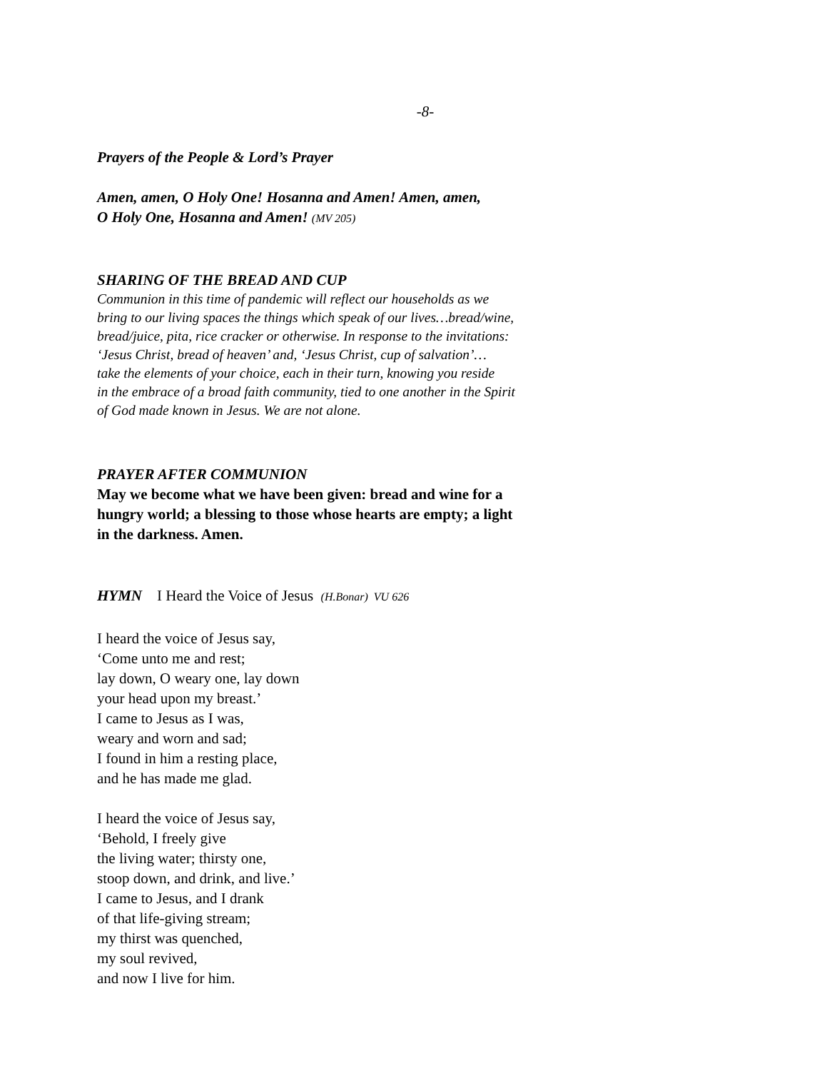-8-
Prayers of the People & Lord’s Prayer
Amen, amen, O Holy One! Hosanna and Amen! Amen, amen,
O Holy One, Hosanna and Amen! (MV 205)
SHARING OF THE BREAD AND CUP
Communion in this time of pandemic will reflect our households as we
bring to our living spaces the things which speak of our lives…bread/wine,
bread/juice, pita, rice cracker or otherwise. In response to the invitations:
‘Jesus Christ, bread of heaven’ and, ‘Jesus Christ, cup of salvation’…
take the elements of your choice, each in their turn, knowing you reside
in the embrace of a broad faith community, tied to one another in the Spirit
of God made known in Jesus. We are not alone.
PRAYER AFTER COMMUNION
May we become what we have been given: bread and wine for a
hungry world; a blessing to those whose hearts are empty; a light
in the darkness. Amen.
HYMN I Heard the Voice of Jesus (H.Bonar) VU 626
I heard the voice of Jesus say,
‘Come unto me and rest;
lay down, O weary one, lay down
your head upon my breast.’
I came to Jesus as I was,
weary and worn and sad;
I found in him a resting place,
and he has made me glad.
I heard the voice of Jesus say,
‘Behold, I freely give
the living water; thirsty one,
stoop down, and drink, and live.’
I came to Jesus, and I drank
of that life-giving stream;
my thirst was quenched,
my soul revived,
and now I live for him.